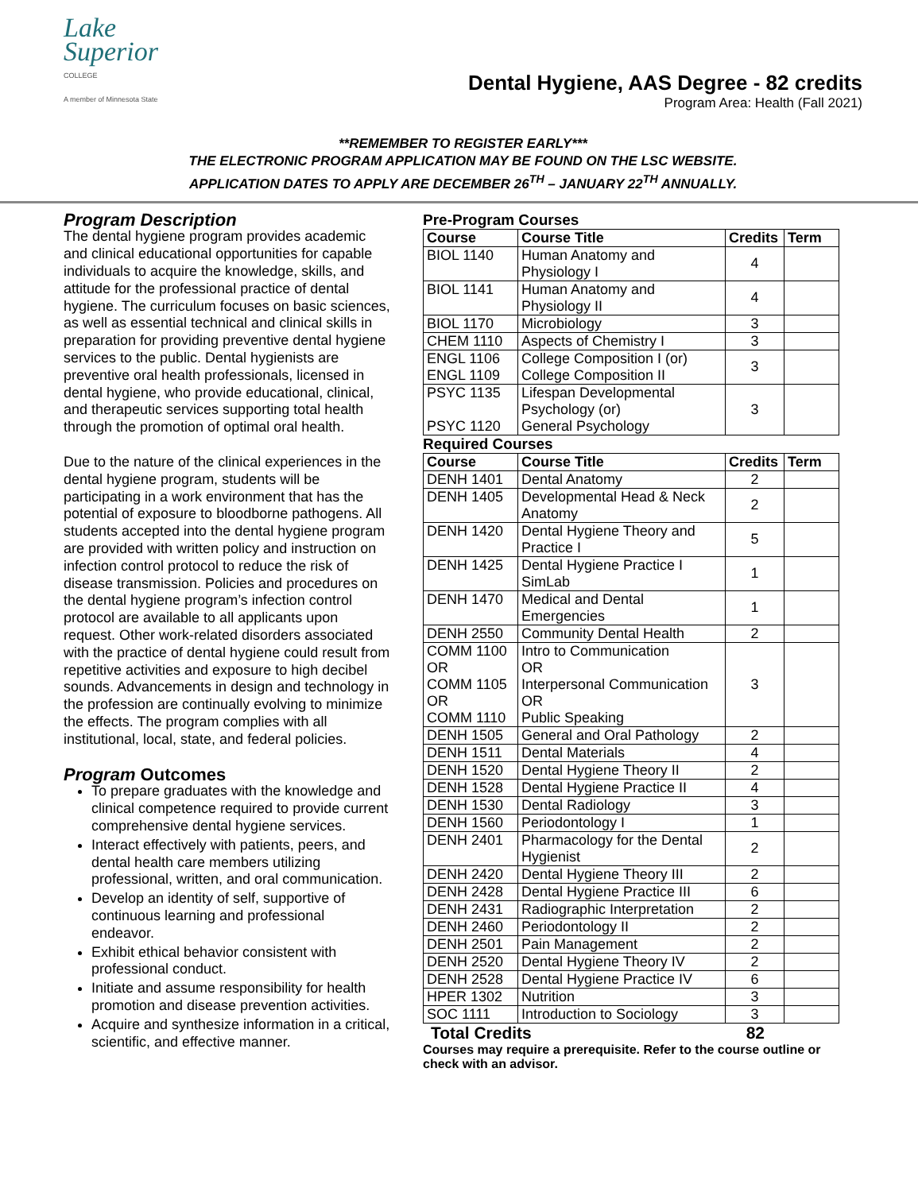Lake
Superior
COLLEGE
A member of Minnesota State
Dental Hygiene, AAS Degree - 82 credits
Program Area: Health (Fall 2021)
**REMEMBER TO REGISTER EARLY***
THE ELECTRONIC PROGRAM APPLICATION MAY BE FOUND ON THE LSC WEBSITE.
APPLICATION DATES TO APPLY ARE DECEMBER 26<sup>TH</sup> – JANUARY 22<sup>TH</sup> ANNUALLY.
Program Description
The dental hygiene program provides academic and clinical educational opportunities for capable individuals to acquire the knowledge, skills, and attitude for the professional practice of dental hygiene. The curriculum focuses on basic sciences, as well as essential technical and clinical skills in preparation for providing preventive dental hygiene services to the public. Dental hygienists are preventive oral health professionals, licensed in dental hygiene, who provide educational, clinical, and therapeutic services supporting total health through the promotion of optimal oral health.
Due to the nature of the clinical experiences in the dental hygiene program, students will be participating in a work environment that has the potential of exposure to bloodborne pathogens. All students accepted into the dental hygiene program are provided with written policy and instruction on infection control protocol to reduce the risk of disease transmission. Policies and procedures on the dental hygiene program’s infection control protocol are available to all applicants upon request. Other work-related disorders associated with the practice of dental hygiene could result from repetitive activities and exposure to high decibel sounds. Advancements in design and technology in the profession are continually evolving to minimize the effects. The program complies with all institutional, local, state, and federal policies.
Program Outcomes
To prepare graduates with the knowledge and clinical competence required to provide current comprehensive dental hygiene services.
Interact effectively with patients, peers, and dental health care members utilizing professional, written, and oral communication.
Develop an identity of self, supportive of continuous learning and professional endeavor.
Exhibit ethical behavior consistent with professional conduct.
Initiate and assume responsibility for health promotion and disease prevention activities.
Acquire and synthesize information in a critical, scientific, and effective manner.
Pre-Program Courses
| Course | Course Title | Credits | Term |
| --- | --- | --- | --- |
| BIOL 1140 | Human Anatomy and Physiology I | 4 | |
| BIOL 1141 | Human Anatomy and Physiology II | 4 | |
| BIOL 1170 | Microbiology | 3 | |
| CHEM 1110 | Aspects of Chemistry I | 3 | |
| ENGL 1106 ENGL 1109 | College Composition I (or) College Composition II | 3 | |
| PSYC 1135 PSYC 1120 | Lifespan Developmental Psychology (or) General Psychology | 3 | |
Required Courses
| Course | Course Title | Credits | Term |
| --- | --- | --- | --- |
| DENH 1401 | Dental Anatomy | 2 | |
| DENH 1405 | Developmental Head & Neck Anatomy | 2 | |
| DENH 1420 | Dental Hygiene Theory and Practice I | 5 | |
| DENH 1425 | Dental Hygiene Practice I SimLab | 1 | |
| DENH 1470 | Medical and Dental Emergencies | 1 | |
| DENH 2550 | Community Dental Health | 2 | |
| COMM 1100 OR COMM 1105 OR COMM 1110 | Intro to Communication OR Interpersonal Communication OR Public Speaking | 3 | |
| DENH 1505 | General and Oral Pathology | 2 | |
| DENH 1511 | Dental Materials | 4 | |
| DENH 1520 | Dental Hygiene Theory II | 2 | |
| DENH 1528 | Dental Hygiene Practice II | 4 | |
| DENH 1530 | Dental Radiology | 3 | |
| DENH 1560 | Periodontology I | 1 | |
| DENH 2401 | Pharmacology for the Dental Hygienist | 2 | |
| DENH 2420 | Dental Hygiene Theory III | 2 | |
| DENH 2428 | Dental Hygiene Practice III | 6 | |
| DENH 2431 | Radiographic Interpretation | 2 | |
| DENH 2460 | Periodontology II | 2 | |
| DENH 2501 | Pain Management | 2 | |
| DENH 2520 | Dental Hygiene Theory IV | 2 | |
| DENH 2528 | Dental Hygiene Practice IV | 6 | |
| HPER 1302 | Nutrition | 3 | |
| SOC 1111 | Introduction to Sociology | 3 | |
Total Credits 82
Courses may require a prerequisite. Refer to the course outline or check with an advisor.